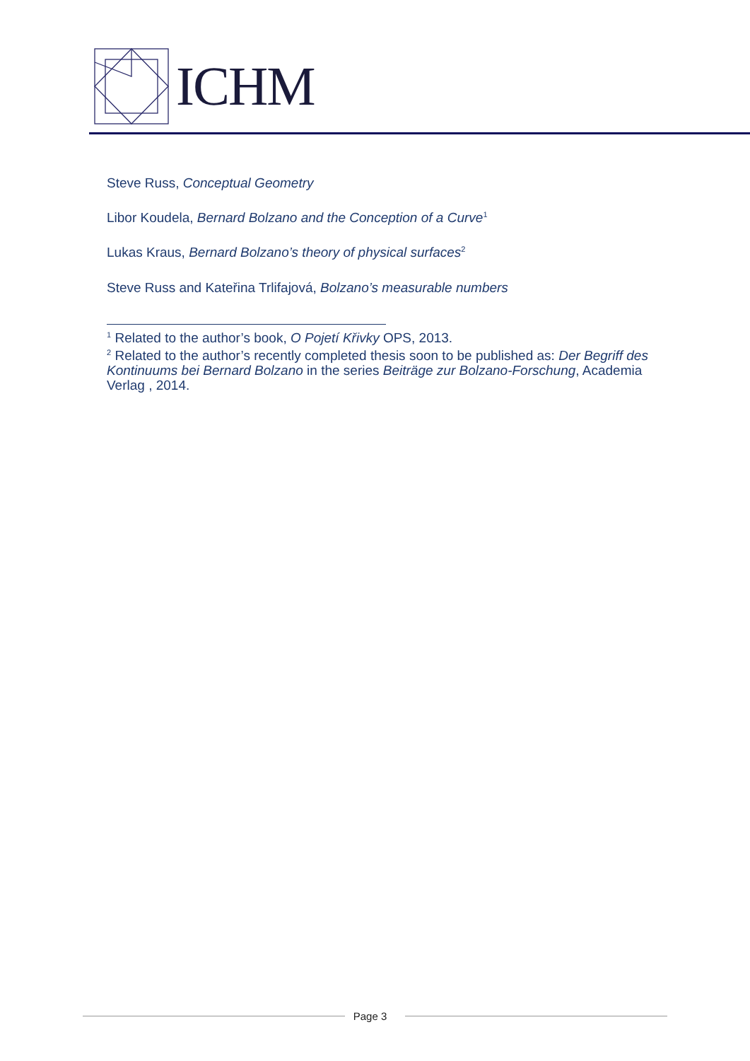ICHM
Steve Russ, Conceptual Geometry
Libor Koudela, Bernard Bolzano and the Conception of a Curve<sup>1</sup>
Lukas Kraus, Bernard Bolzano’s theory of physical surfaces<sup>2</sup>
Steve Russ and Kateřina Trlifajová, Bolzano’s measurable numbers
<sup>1</sup> Related to the author’s book, O Pojetí Křivky OPS, 2013.
<sup>2</sup> Related to the author’s recently completed thesis soon to be published as: Der Begriff des Kontinuums bei Bernard Bolzano in the series Beiträge zur Bolzano-Forschung, Academia Verlag , 2014.
Page 3